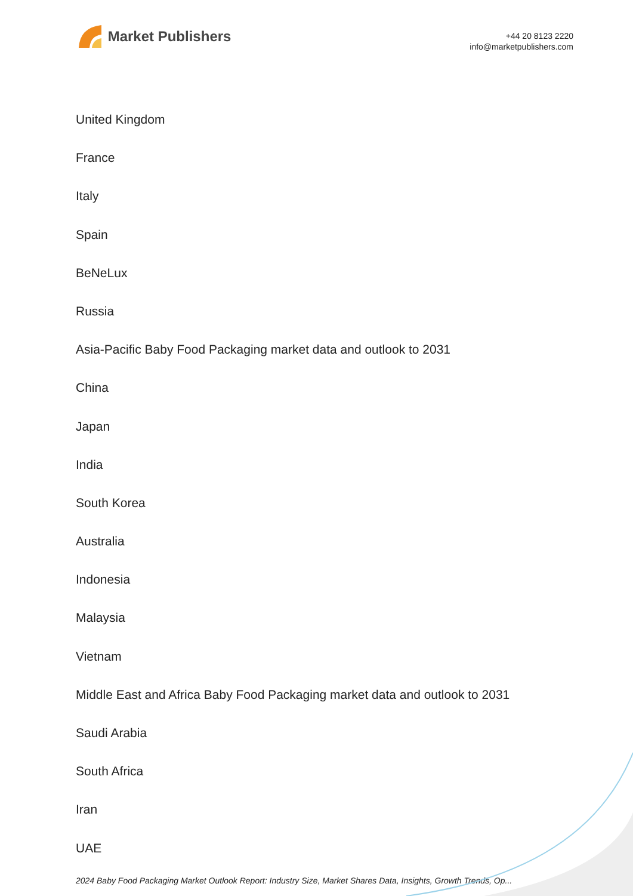Market Publishers
+44 20 8123 2220
info@marketpublishers.com
United Kingdom
France
Italy
Spain
BeNeLux
Russia
Asia-Pacific Baby Food Packaging market data and outlook to 2031
China
Japan
India
South Korea
Australia
Indonesia
Malaysia
Vietnam
Middle East and Africa Baby Food Packaging market data and outlook to 2031
Saudi Arabia
South Africa
Iran
UAE
2024 Baby Food Packaging Market Outlook Report: Industry Size, Market Shares Data, Insights, Growth Trends, Op...